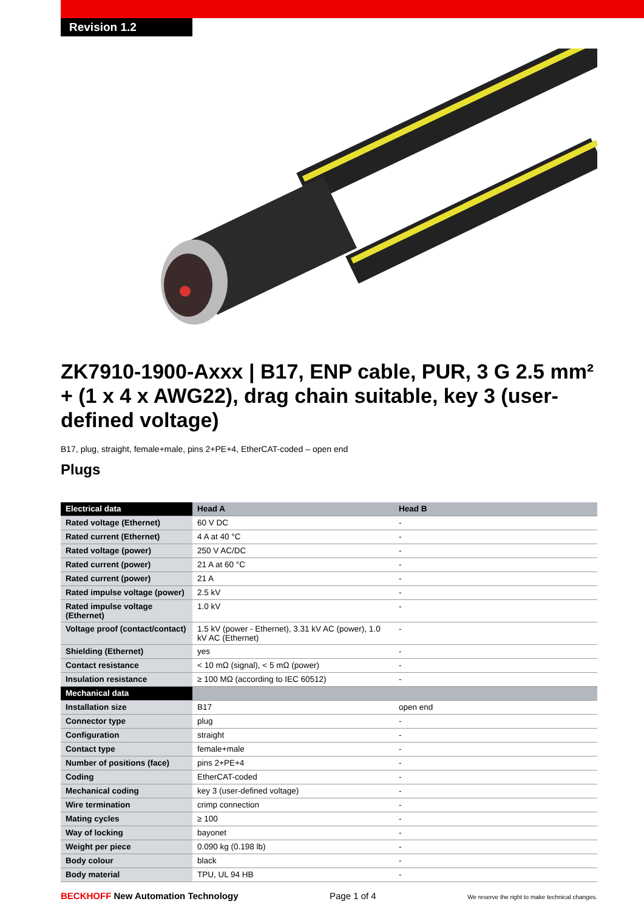Revision 1.2
ZK7910-1900-Axxx | B17, ENP cable, PUR, 3 G 2.5 mm² + (1 x 4 x AWG22), drag chain suitable, key 3 (user-defined voltage)
B17, plug, straight, female+male, pins 2+PE+4, EtherCAT-coded – open end
Plugs
| Electrical data | Head A | Head B |
| --- | --- | --- |
| Rated voltage (Ethernet) | 60 V DC | - |
| Rated current (Ethernet) | 4 A at 40 °C | - |
| Rated voltage (power) | 250 V AC/DC | - |
| Rated current (power) | 21 A at 60 °C | - |
| Rated current (power) | 21 A | - |
| Rated impulse voltage (power) | 2.5 kV | - |
| Rated impulse voltage (Ethernet) | 1.0 kV | - |
| Voltage proof (contact/contact) | 1.5 kV (power - Ethernet), 3.31 kV AC (power), 1.0 kV AC (Ethernet) | - |
| Shielding (Ethernet) | yes | - |
| Contact resistance | < 10 mΩ (signal), < 5 mΩ (power) | - |
| Insulation resistance | ≥ 100 MΩ (according to IEC 60512) | - |
| Mechanical data | | |
| Installation size | B17 | open end |
| Connector type | plug | - |
| Configuration | straight | - |
| Contact type | female+male | - |
| Number of positions (face) | pins 2+PE+4 | - |
| Coding | EtherCAT-coded | - |
| Mechanical coding | key 3 (user-defined voltage) | - |
| Wire termination | crimp connection | - |
| Mating cycles | ≥ 100 | - |
| Way of locking | bayonet | - |
| Weight per piece | 0.090 kg (0.198 lb) | - |
| Body colour | black | - |
| Body material | TPU, UL 94 HB | - |
BECKHOFF New Automation Technology Page 1 of 4 We reserve the right to make technical changes.